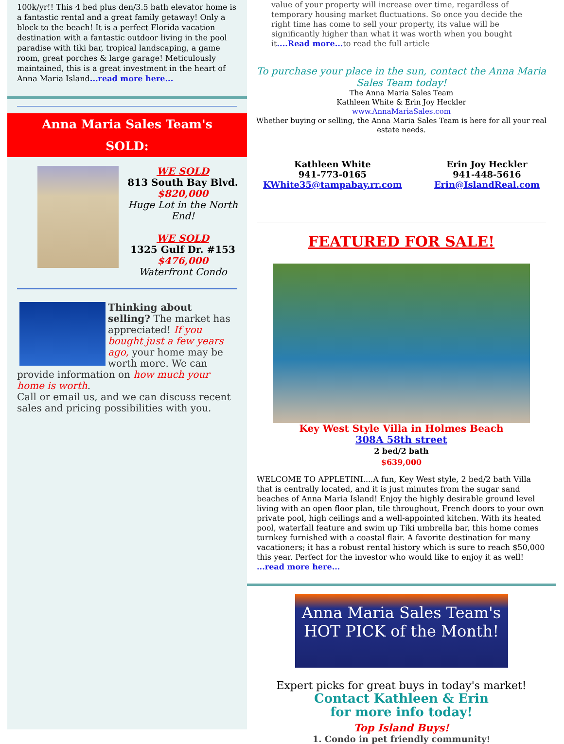100k/yr!! This 4 bed plus den/3.5 bath elevator home is a fantastic rental and a great family getaway! Only a block to the beach! It is a perfect Florida vacation destination with a fantastic outdoor living in the pool paradise with tiki bar, tropical landscaping, a game room, great porches & large garage! Meticulously maintained, this is a great investment in the heart of Anna Maria Island...read more here...
Anna Maria Sales Team's
SOLD:
WE SOLD
813 South Bay Blvd.
$820,000
Huge Lot in the North End!
WE SOLD
1325 Gulf Dr. #153
$476,000
Waterfront Condo
Thinking about selling? The market has appreciated! If you bought just a few years ago, your home may be worth more. We can provide information on how much your home is worth.
Call or email us, and we can discuss recent sales and pricing possibilities with you.
value of your property will increase over time, regardless of temporary housing market fluctuations. So once you decide the right time has come to sell your property, its value will be significantly higher than what it was worth when you bought it....Read more... to read the full article
To purchase your place in the sun, contact the Anna Maria Sales Team today!
The Anna Maria Sales Team
Kathleen White & Erin Joy Heckler
www.AnnaMariaSales.com
Whether buying or selling, the Anna Maria Sales Team is here for all your real estate needs.
Kathleen White
941-773-0165
KWhite35@tampabay.rr.com
Erin Joy Heckler
941-448-5616
Erin@IslandReal.com
FEATURED FOR SALE!
Key West Style Villa in Holmes Beach
308A 58th street
2 bed/2 bath
$639,000
WELCOME TO APPLETINI....A fun, Key West style, 2 bed/2 bath Villa that is centrally located, and it is just minutes from the sugar sand beaches of Anna Maria Island! Enjoy the highly desirable ground level living with an open floor plan, tile throughout, French doors to your own private pool, high ceilings and a well-appointed kitchen. With its heated pool, waterfall feature and swim up Tiki umbrella bar, this home comes turnkey furnished with a coastal flair. A favorite destination for many vacationers; it has a robust rental history which is sure to reach $50,000 this year. Perfect for the investor who would like to enjoy it as well! ...read more here...
Anna Maria Sales Team's
HOT PICK of the Month!
Expert picks for great buys in today's market!
Contact Kathleen & Erin
for more info today!
Top Island Buys!
1. Condo in pet friendly community!